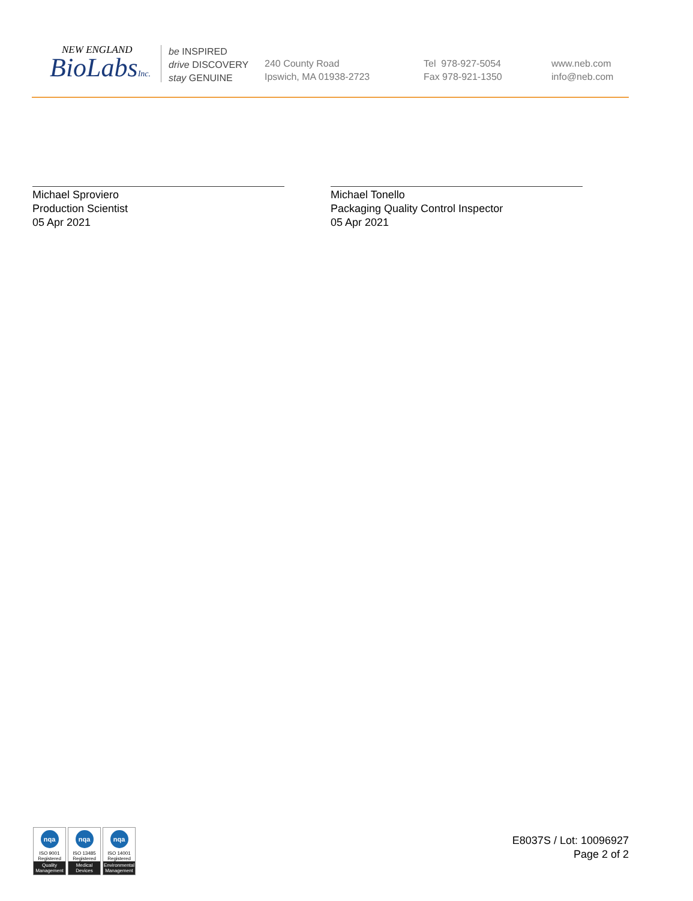NEW ENGLAND
BioLabsInc.
be INSPIRED
drive DISCOVERY
stay GENUINE
240 County Road
Ipswich, MA 01938-2723
Tel 978-927-5054
Fax 978-921-1350
www.neb.com
info@neb.com
Michael Sproviero
Production Scientist
05 Apr 2021
Michael Tonello
Packaging Quality Control Inspector
05 Apr 2021
nqa
ISO 9001
Registered
Quality Management
nqa
ISO 13485
Registered
Medical Devices
nqa
ISO 14001
Registered
Environmental Management
E8037S / Lot: 10096927
Page 2 of 2